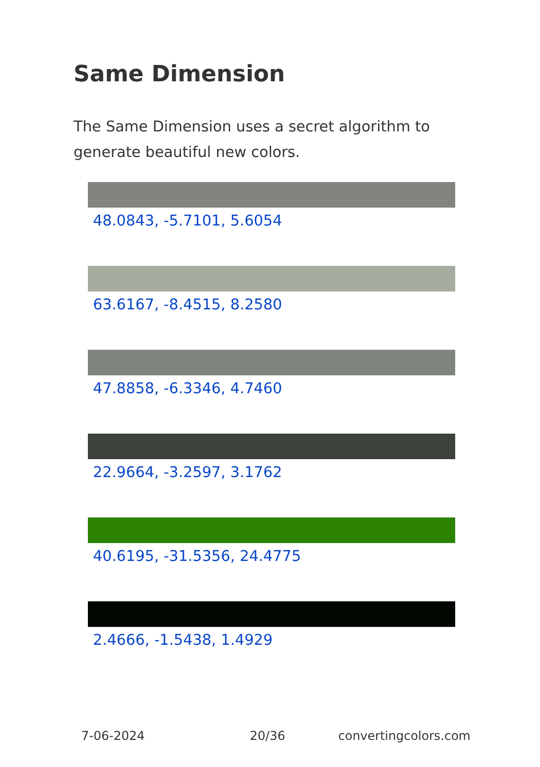Same Dimension
The Same Dimension uses a secret algorithm to generate beautiful new colors.
48.0843, -5.7101, 5.6054
63.6167, -8.4515, 8.2580
47.8858, -6.3346, 4.7460
22.9664, -3.2597, 3.1762
40.6195, -31.5356, 24.4775
2.4666, -1.5438, 1.4929
7-06-2024 20/36 convertingcolors.com